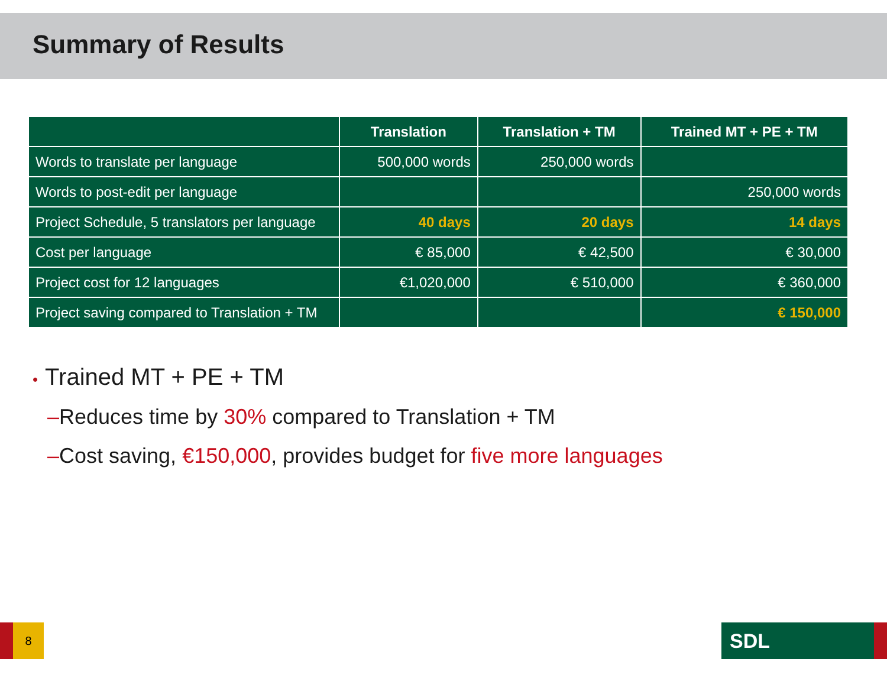Summary of Results
| | Translation | Translation + TM | Trained MT + PE + TM |
| --- | --- | --- | --- |
| Words to translate per language | 500,000 words | 250,000 words | |
| Words to post-edit per language | | | 250,000 words |
| Project Schedule, 5 translators per language | 40 days | 20 days | 14 days |
| Cost per language | € 85,000 | € 42,500 | € 30,000 |
| Project cost for 12 languages | €1,020,000 | € 510,000 | € 360,000 |
| Project saving compared to Translation + TM | | | € 150,000 |
• Trained MT + PE + TM
–Reduces time by 30% compared to Translation + TM
–Cost saving, €150,000, provides budget for five more languages
8 SDL